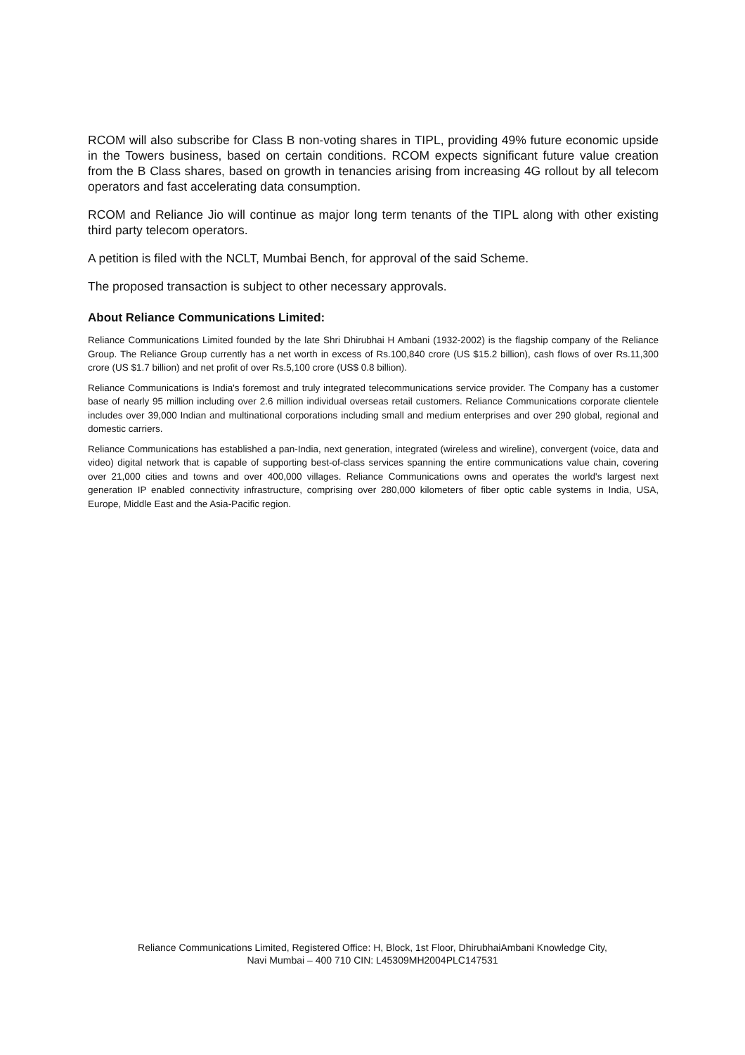RCOM will also subscribe for Class B non-voting shares in TIPL, providing 49% future economic upside in the Towers business, based on certain conditions. RCOM expects significant future value creation from the B Class shares, based on growth in tenancies arising from increasing 4G rollout by all telecom operators and fast accelerating data consumption.
RCOM and Reliance Jio will continue as major long term tenants of the TIPL along with other existing third party telecom operators.
A petition is filed with the NCLT, Mumbai Bench, for approval of the said Scheme.
The proposed transaction is subject to other necessary approvals.
About Reliance Communications Limited:
Reliance Communications Limited founded by the late Shri Dhirubhai H Ambani (1932-2002) is the flagship company of the Reliance Group. The Reliance Group currently has a net worth in excess of Rs.100,840 crore (US $15.2 billion), cash flows of over Rs.11,300 crore (US $1.7 billion) and net profit of over Rs.5,100 crore (US$ 0.8 billion).
Reliance Communications is India's foremost and truly integrated telecommunications service provider. The Company has a customer base of nearly 95 million including over 2.6 million individual overseas retail customers. Reliance Communications corporate clientele includes over 39,000 Indian and multinational corporations including small and medium enterprises and over 290 global, regional and domestic carriers.
Reliance Communications has established a pan-India, next generation, integrated (wireless and wireline), convergent (voice, data and video) digital network that is capable of supporting best-of-class services spanning the entire communications value chain, covering over 21,000 cities and towns and over 400,000 villages. Reliance Communications owns and operates the world's largest next generation IP enabled connectivity infrastructure, comprising over 280,000 kilometers of fiber optic cable systems in India, USA, Europe, Middle East and the Asia-Pacific region.
Reliance Communications Limited, Registered Office: H, Block, 1st Floor, DhirubhaiAmbani Knowledge City,
Navi Mumbai – 400 710 CIN: L45309MH2004PLC147531